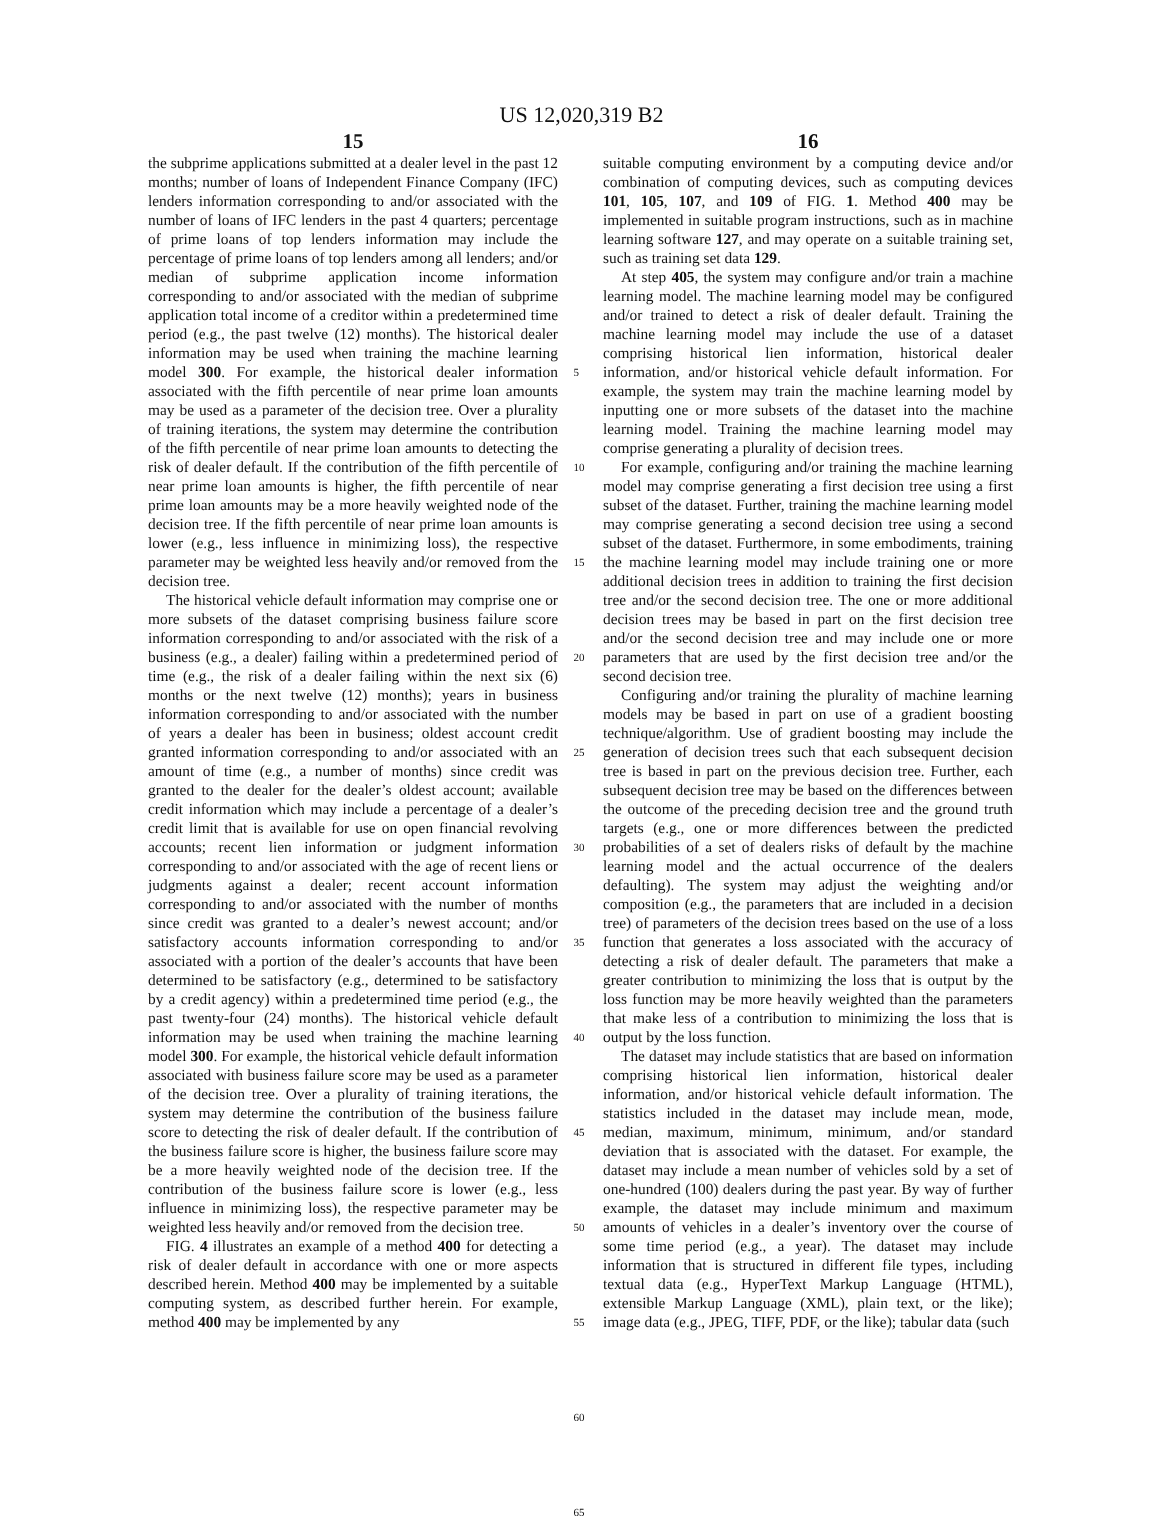US 12,020,319 B2
15
the subprime applications submitted at a dealer level in the past 12 months; number of loans of Independent Finance Company (IFC) lenders information corresponding to and/or associated with the number of loans of IFC lenders in the past 4 quarters; percentage of prime loans of top lenders information may include the percentage of prime loans of top lenders among all lenders; and/or median of subprime application income information corresponding to and/or associated with the median of subprime application total income of a creditor within a predetermined time period (e.g., the past twelve (12) months). The historical dealer information may be used when training the machine learning model 300. For example, the historical dealer information associated with the fifth percentile of near prime loan amounts may be used as a parameter of the decision tree. Over a plurality of training iterations, the system may determine the contribution of the fifth percentile of near prime loan amounts to detecting the risk of dealer default. If the contribution of the fifth percentile of near prime loan amounts is higher, the fifth percentile of near prime loan amounts may be a more heavily weighted node of the decision tree. If the fifth percentile of near prime loan amounts is lower (e.g., less influence in minimizing loss), the respective parameter may be weighted less heavily and/or removed from the decision tree.
The historical vehicle default information may comprise one or more subsets of the dataset comprising business failure score information corresponding to and/or associated with the risk of a business (e.g., a dealer) failing within a predetermined period of time (e.g., the risk of a dealer failing within the next six (6) months or the next twelve (12) months); years in business information corresponding to and/or associated with the number of years a dealer has been in business; oldest account credit granted information corresponding to and/or associated with an amount of time (e.g., a number of months) since credit was granted to the dealer for the dealer’s oldest account; available credit information which may include a percentage of a dealer’s credit limit that is available for use on open financial revolving accounts; recent lien information or judgment information corresponding to and/or associated with the age of recent liens or judgments against a dealer; recent account information corresponding to and/or associated with the number of months since credit was granted to a dealer’s newest account; and/or satisfactory accounts information corresponding to and/or associated with a portion of the dealer’s accounts that have been determined to be satisfactory (e.g., determined to be satisfactory by a credit agency) within a predetermined time period (e.g., the past twenty-four (24) months). The historical vehicle default information may be used when training the machine learning model 300. For example, the historical vehicle default information associated with business failure score may be used as a parameter of the decision tree. Over a plurality of training iterations, the system may determine the contribution of the business failure score to detecting the risk of dealer default. If the contribution of the business failure score is higher, the business failure score may be a more heavily weighted node of the decision tree. If the contribution of the business failure score is lower (e.g., less influence in minimizing loss), the respective parameter may be weighted less heavily and/or removed from the decision tree.
FIG. 4 illustrates an example of a method 400 for detecting a risk of dealer default in accordance with one or more aspects described herein. Method 400 may be implemented by a suitable computing system, as described further herein. For example, method 400 may be implemented by any
5
10
15
20
25
30
35
40
45
50
55
60
65
16
suitable computing environment by a computing device and/or combination of computing devices, such as computing devices 101, 105, 107, and 109 of FIG. 1. Method 400 may be implemented in suitable program instructions, such as in machine learning software 127, and may operate on a suitable training set, such as training set data 129.
At step 405, the system may configure and/or train a machine learning model. The machine learning model may be configured and/or trained to detect a risk of dealer default. Training the machine learning model may include the use of a dataset comprising historical lien information, historical dealer information, and/or historical vehicle default information. For example, the system may train the machine learning model by inputting one or more subsets of the dataset into the machine learning model. Training the machine learning model may comprise generating a plurality of decision trees.
For example, configuring and/or training the machine learning model may comprise generating a first decision tree using a first subset of the dataset. Further, training the machine learning model may comprise generating a second decision tree using a second subset of the dataset. Furthermore, in some embodiments, training the machine learning model may include training one or more additional decision trees in addition to training the first decision tree and/or the second decision tree. The one or more additional decision trees may be based in part on the first decision tree and/or the second decision tree and may include one or more parameters that are used by the first decision tree and/or the second decision tree.
Configuring and/or training the plurality of machine learning models may be based in part on use of a gradient boosting technique/algorithm. Use of gradient boosting may include the generation of decision trees such that each subsequent decision tree is based in part on the previous decision tree. Further, each subsequent decision tree may be based on the differences between the outcome of the preceding decision tree and the ground truth targets (e.g., one or more differences between the predicted probabilities of a set of dealers risks of default by the machine learning model and the actual occurrence of the dealers defaulting). The system may adjust the weighting and/or composition (e.g., the parameters that are included in a decision tree) of parameters of the decision trees based on the use of a loss function that generates a loss associated with the accuracy of detecting a risk of dealer default. The parameters that make a greater contribution to minimizing the loss that is output by the loss function may be more heavily weighted than the parameters that make less of a contribution to minimizing the loss that is output by the loss function.
The dataset may include statistics that are based on information comprising historical lien information, historical dealer information, and/or historical vehicle default information. The statistics included in the dataset may include mean, mode, median, maximum, minimum, minimum, and/or standard deviation that is associated with the dataset. For example, the dataset may include a mean number of vehicles sold by a set of one-hundred (100) dealers during the past year. By way of further example, the dataset may include minimum and maximum amounts of vehicles in a dealer’s inventory over the course of some time period (e.g., a year). The dataset may include information that is structured in different file types, including textual data (e.g., HyperText Markup Language (HTML), extensible Markup Language (XML), plain text, or the like); image data (e.g., JPEG, TIFF, PDF, or the like); tabular data (such